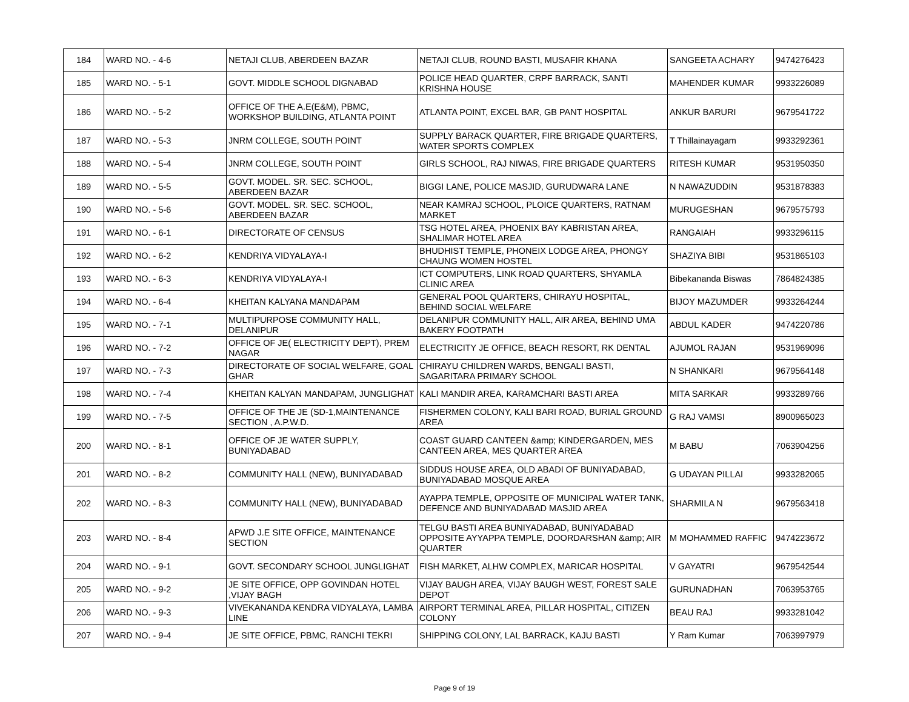| 184 | WARD NO. - 4-6 | NETAJI CLUB, ABERDEEN BAZAR | NETAJI CLUB, ROUND BASTI, MUSAFIR KHANA | SANGEETA ACHARY | 9474276423 |
| 185 | WARD NO. - 5-1 | GOVT. MIDDLE SCHOOL DIGNABAD | POLICE HEAD QUARTER, CRPF BARRACK, SANTI KRISHNA HOUSE | MAHENDER KUMAR | 9933226089 |
| 186 | WARD NO. - 5-2 | OFFICE OF THE A.E(E&M), PBMC, WORKSHOP BUILDING, ATLANTA POINT | ATLANTA POINT, EXCEL BAR, GB PANT HOSPITAL | ANKUR BARURI | 9679541722 |
| 187 | WARD NO. - 5-3 | JNRM COLLEGE, SOUTH POINT | SUPPLY BARACK QUARTER, FIRE BRIGADE QUARTERS, WATER SPORTS COMPLEX | T Thillainayagam | 9933292361 |
| 188 | WARD NO. - 5-4 | JNRM COLLEGE, SOUTH POINT | GIRLS SCHOOL, RAJ NIWAS, FIRE BRIGADE QUARTERS | RITESH KUMAR | 9531950350 |
| 189 | WARD NO. - 5-5 | GOVT. MODEL. SR. SEC. SCHOOL, ABERDEEN BAZAR | BIGGI LANE, POLICE MASJID, GURUDWARA LANE | N NAWAZUDDIN | 9531878383 |
| 190 | WARD NO. - 5-6 | GOVT. MODEL. SR. SEC. SCHOOL, ABERDEEN BAZAR | NEAR KAMRAJ SCHOOL, PLOICE QUARTERS, RATNAM MARKET | MURUGESHAN | 9679575793 |
| 191 | WARD NO. - 6-1 | DIRECTORATE OF CENSUS | TSG HOTEL AREA, PHOENIX BAY KABRISTAN AREA, SHALIMAR HOTEL AREA | RANGAIAH | 9933296115 |
| 192 | WARD NO. - 6-2 | KENDRIYA VIDYALAYA-I | BHUDHIST TEMPLE, PHONEIX LODGE AREA, PHONGY CHAUNG WOMEN HOSTEL | SHAZIYA BIBI | 9531865103 |
| 193 | WARD NO. - 6-3 | KENDRIYA VIDYALAYA-I | ICT COMPUTERS, LINK ROAD QUARTERS, SHYAMLA CLINIC AREA | Bibekananda Biswas | 7864824385 |
| 194 | WARD NO. - 6-4 | KHEITAN KALYANA MANDAPAM | GENERAL POOL QUARTERS, CHIRAYU HOSPITAL, BEHIND SOCIAL WELFARE | BIJOY MAZUMDER | 9933264244 |
| 195 | WARD NO. - 7-1 | MULTIPURPOSE COMMUNITY HALL, DELANIPUR | DELANIPUR COMMUNITY HALL, AIR AREA, BEHIND UMA BAKERY FOOTPATH | ABDUL KADER | 9474220786 |
| 196 | WARD NO. - 7-2 | OFFICE OF JE( ELECTRICITY DEPT), PREM NAGAR | ELECTRICITY JE OFFICE, BEACH RESORT, RK DENTAL | AJUMOL RAJAN | 9531969096 |
| 197 | WARD NO. - 7-3 | DIRECTORATE OF SOCIAL WELFARE, GOAL GHAR | CHIRAYU CHILDREN WARDS, BENGALI BASTI, SAGARITARA PRIMARY SCHOOL | N SHANKARI | 9679564148 |
| 198 | WARD NO. - 7-4 | KHEITAN KALYAN MANDAPAM, JUNGLIGHAT | KALI MANDIR AREA, KARAMCHARI BASTI AREA | MITA SARKAR | 9933289766 |
| 199 | WARD NO. - 7-5 | OFFICE OF THE JE (SD-1,MAINTENANCE SECTION , A.P.W.D. | FISHERMEN COLONY, KALI BARI ROAD, BURIAL GROUND AREA | G RAJ VAMSI | 8900965023 |
| 200 | WARD NO. - 8-1 | OFFICE OF JE WATER SUPPLY, BUNIYADABAD | COAST GUARD CANTEEN &amp; KINDERGARDEN, MES CANTEEN AREA, MES QUARTER AREA | M BABU | 7063904256 |
| 201 | WARD NO. - 8-2 | COMMUNITY HALL (NEW), BUNIYADABAD | SIDDUS HOUSE AREA, OLD ABADI OF BUNIYADABAD, BUNIYADABAD MOSQUE AREA | G UDAYAN PILLAI | 9933282065 |
| 202 | WARD NO. - 8-3 | COMMUNITY HALL (NEW), BUNIYADABAD | AYAPPA TEMPLE, OPPOSITE OF MUNICIPAL WATER TANK, DEFENCE AND BUNIYADABAD MASJID AREA | SHARMILA N | 9679563418 |
| 203 | WARD NO. - 8-4 | APWD J.E SITE OFFICE, MAINTENANCE SECTION | TELGU BASTI AREA BUNIYADABAD, BUNIYADABAD OPPOSITE AYYAPPA TEMPLE, DOORDARSHAN &amp; AIR QUARTER | M MOHAMMED RAFFIC | 9474223672 |
| 204 | WARD NO. - 9-1 | GOVT. SECONDARY SCHOOL JUNGLIGHAT | FISH MARKET, ALHW COMPLEX, MARICAR HOSPITAL | V GAYATRI | 9679542544 |
| 205 | WARD NO. - 9-2 | JE SITE OFFICE, OPP GOVINDAN HOTEL ,VIJAY BAGH | VIJAY BAUGH AREA, VIJAY BAUGH WEST, FOREST SALE DEPOT | GURUNADHAN | 7063953765 |
| 206 | WARD NO. - 9-3 | VIVEKANANDA KENDRA VIDYALAYA, LAMBA LINE | AIRPORT TERMINAL AREA, PILLAR HOSPITAL, CITIZEN COLONY | BEAU RAJ | 9933281042 |
| 207 | WARD NO. - 9-4 | JE SITE OFFICE, PBMC, RANCHI TEKRI | SHIPPING COLONY, LAL BARRACK, KAJU BASTI | Y Ram Kumar | 7063997979 |
Page 9 of 19